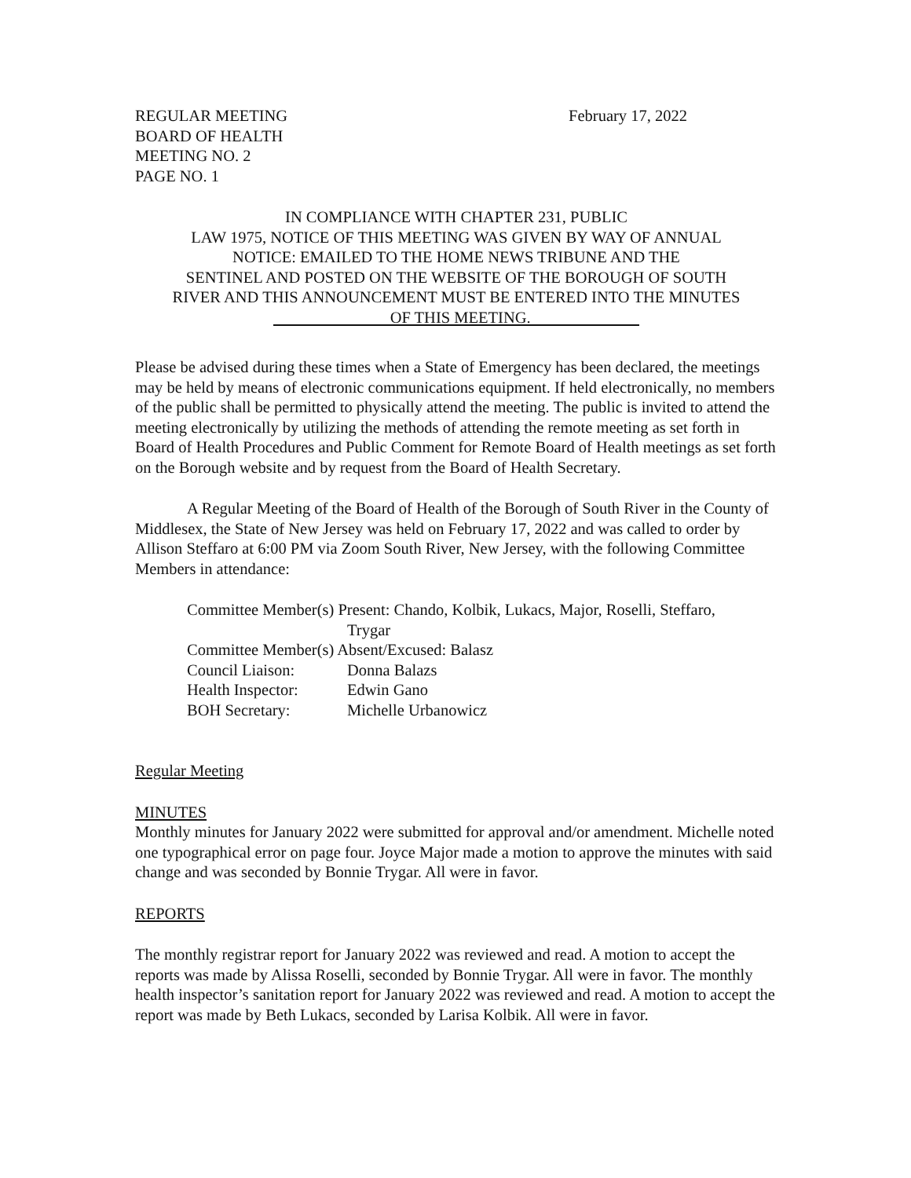REGULAR MEETING
BOARD OF HEALTH
MEETING NO. 2
PAGE NO. 1
February 17, 2022
IN COMPLIANCE WITH CHAPTER 231, PUBLIC
LAW 1975, NOTICE OF THIS MEETING WAS GIVEN BY WAY OF ANNUAL
NOTICE: EMAILED TO THE HOME NEWS TRIBUNE AND THE
SENTINEL AND POSTED ON THE WEBSITE OF THE BOROUGH OF SOUTH
RIVER AND THIS ANNOUNCEMENT MUST BE ENTERED INTO THE MINUTES
OF THIS MEETING.
Please be advised during these times when a State of Emergency has been declared, the meetings may be held by means of electronic communications equipment. If held electronically, no members of the public shall be permitted to physically attend the meeting. The public is invited to attend the meeting electronically by utilizing the methods of attending the remote meeting as set forth in Board of Health Procedures and Public Comment for Remote Board of Health meetings as set forth on the Borough website and by request from the Board of Health Secretary.
A Regular Meeting of the Board of Health of the Borough of South River in the County of Middlesex, the State of New Jersey was held on February 17, 2022 and was called to order by Allison Steffaro at 6:00 PM via Zoom South River, New Jersey, with the following Committee Members in attendance:
| Committee Member(s) Present: Chando, Kolbik, Lukacs, Major, Roselli, Steffaro, | |
| | Trygar |
| Committee Member(s) Absent/Excused: Balasz | |
| Council Liaison: | Donna Balazs |
| Health Inspector: | Edwin Gano |
| BOH Secretary: | Michelle Urbanowicz |
Regular Meeting
MINUTES
Monthly minutes for January 2022 were submitted for approval and/or amendment. Michelle noted one typographical error on page four. Joyce Major made a motion to approve the minutes with said change and was seconded by Bonnie Trygar. All were in favor.
REPORTS
The monthly registrar report for January 2022 was reviewed and read. A motion to accept the reports was made by Alissa Roselli, seconded by Bonnie Trygar. All were in favor. The monthly health inspector’s sanitation report for January 2022 was reviewed and read. A motion to accept the report was made by Beth Lukacs, seconded by Larisa Kolbik. All were in favor.